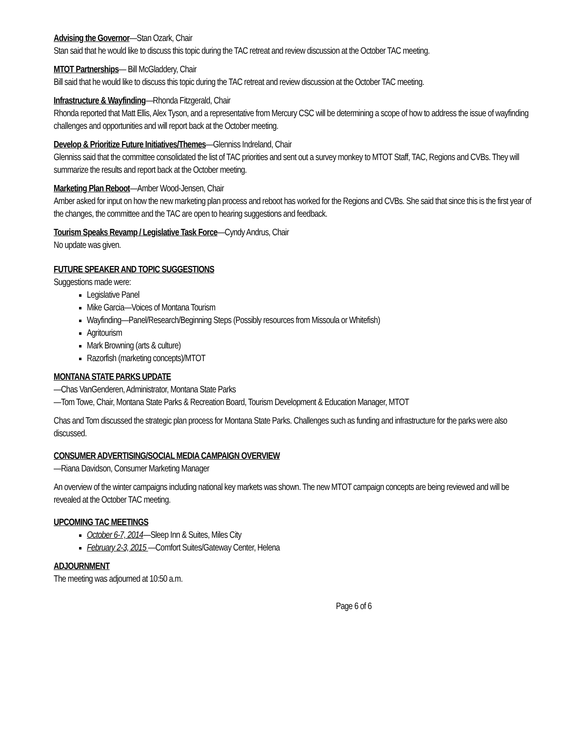Advising the Governor—Stan Ozark, Chair
Stan said that he would like to discuss this topic during the TAC retreat and review discussion at the October TAC meeting.
MTOT Partnerships— Bill McGladdery, Chair
Bill said that he would like to discuss this topic during the TAC retreat and review discussion at the October TAC meeting.
Infrastructure & Wayfinding—Rhonda Fitzgerald, Chair
Rhonda reported that Matt Ellis, Alex Tyson, and a representative from Mercury CSC will be determining a scope of how to address the issue of wayfinding challenges and opportunities and will report back at the October meeting.
Develop & Prioritize Future Initiatives/Themes—Glenniss Indreland, Chair
Glenniss said that the committee consolidated the list of TAC priorities and sent out a survey monkey to MTOT Staff, TAC, Regions and CVBs. They will summarize the results and report back at the October meeting.
Marketing Plan Reboot—Amber Wood-Jensen, Chair
Amber asked for input on how the new marketing plan process and reboot has worked for the Regions and CVBs. She said that since this is the first year of the changes, the committee and the TAC are open to hearing suggestions and feedback.
Tourism Speaks Revamp / Legislative Task Force—Cyndy Andrus, Chair
No update was given.
FUTURE SPEAKER AND TOPIC SUGGESTIONS
Suggestions made were:
Legislative Panel
Mike Garcia—Voices of Montana Tourism
Wayfinding—Panel/Research/Beginning Steps (Possibly resources from Missoula or Whitefish)
Agritourism
Mark Browning (arts & culture)
Razorfish (marketing concepts)/MTOT
MONTANA STATE PARKS UPDATE
—Chas VanGenderen, Administrator, Montana State Parks
—Tom Towe, Chair, Montana State Parks & Recreation Board, Tourism Development & Education Manager, MTOT
Chas and Tom discussed the strategic plan process for Montana State Parks. Challenges such as funding and infrastructure for the parks were also discussed.
CONSUMER ADVERTISING/SOCIAL MEDIA CAMPAIGN OVERVIEW
—Riana Davidson, Consumer Marketing Manager
An overview of the winter campaigns including national key markets was shown. The new MTOT campaign concepts are being reviewed and will be revealed at the October TAC meeting.
UPCOMING TAC MEETINGS
October 6-7, 2014—Sleep Inn & Suites, Miles City
February 2-3, 2015 —Comfort Suites/Gateway Center, Helena
ADJOURNMENT
The meeting was adjourned at 10:50 a.m.
Page 6 of 6